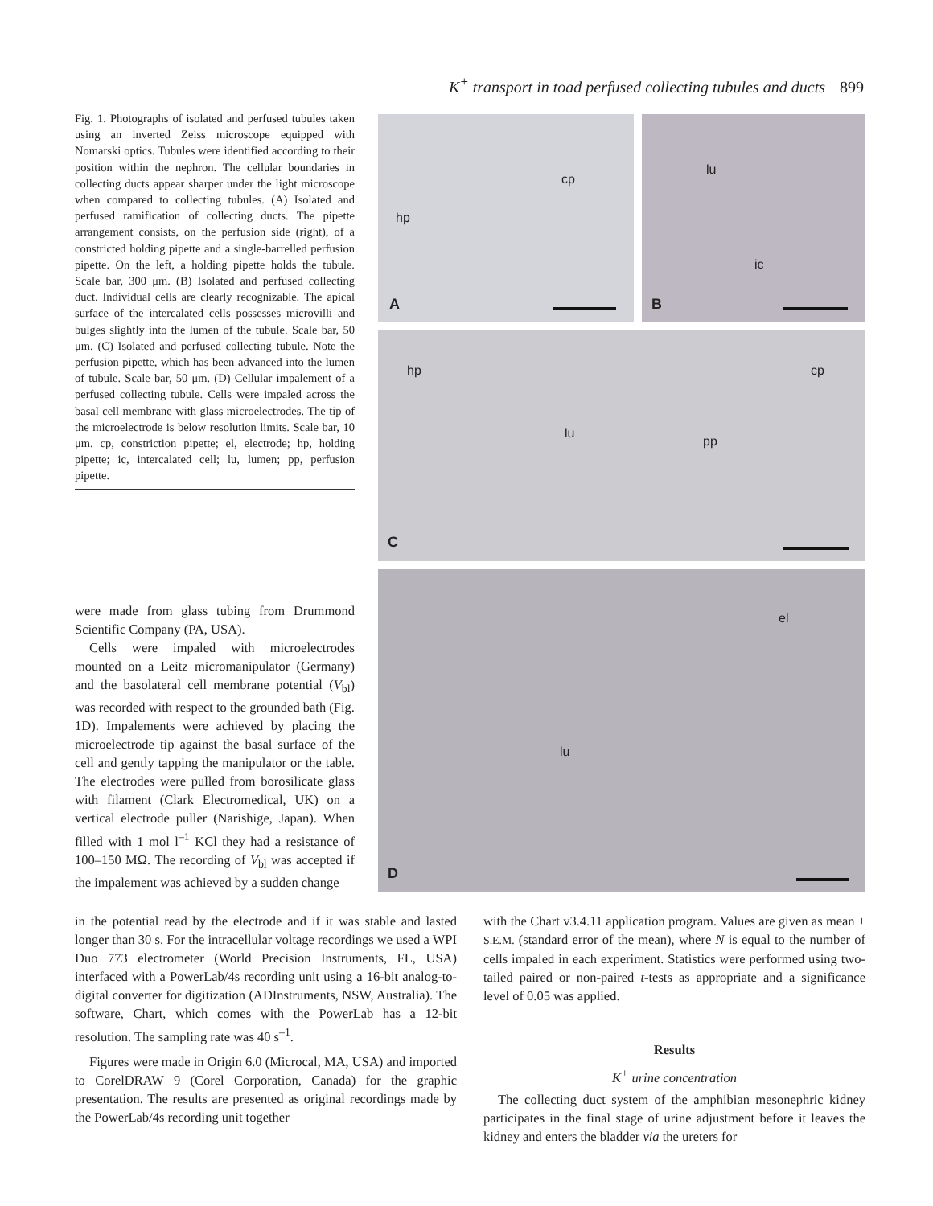K<sup>+</sup> transport in toad perfused collecting tubules and ducts 899
Fig. 1. Photographs of isolated and perfused tubules taken using an inverted Zeiss microscope equipped with Nomarski optics. Tubules were identified according to their position within the nephron. The cellular boundaries in collecting ducts appear sharper under the light microscope when compared to collecting tubules. (A) Isolated and perfused ramification of collecting ducts. The pipette arrangement consists, on the perfusion side (right), of a constricted holding pipette and a single-barrelled perfusion pipette. On the left, a holding pipette holds the tubule. Scale bar, 300 μm. (B) Isolated and perfused collecting duct. Individual cells are clearly recognizable. The apical surface of the intercalated cells possesses microvilli and bulges slightly into the lumen of the tubule. Scale bar, 50 μm. (C) Isolated and perfused collecting tubule. Note the perfusion pipette, which has been advanced into the lumen of tubule. Scale bar, 50 μm. (D) Cellular impalement of a perfused collecting tubule. Cells were impaled across the basal cell membrane with glass microelectrodes. The tip of the microelectrode is below resolution limits. Scale bar, 10 μm. cp, constriction pipette; el, electrode; hp, holding pipette; ic, intercalated cell; lu, lumen; pp, perfusion pipette.
cp
hp
A
lu
ic
B
hp cp
lu
pp
C
el
lu
D
were made from glass tubing from Drummond Scientific Company (PA, USA).
Cells were impaled with microelectrodes mounted on a Leitz micromanipulator (Germany) and the basolateral cell membrane potential (V<sub>bl</sub>) was recorded with respect to the grounded bath (Fig. 1D). Impalements were achieved by placing the microelectrode tip against the basal surface of the cell and gently tapping the manipulator or the table. The electrodes were pulled from borosilicate glass with filament (Clark Electromedical, UK) on a vertical electrode puller (Narishige, Japan). When filled with 1 mol l<sup>–1</sup> KCl they had a resistance of 100–150 MΩ. The recording of V<sub>bl</sub> was accepted if the impalement was achieved by a sudden change
in the potential read by the electrode and if it was stable and lasted longer than 30 s. For the intracellular voltage recordings we used a WPI Duo 773 electrometer (World Precision Instruments, FL, USA) interfaced with a PowerLab/4s recording unit using a 16-bit analog-to-digital converter for digitization (ADInstruments, NSW, Australia). The software, Chart, which comes with the PowerLab has a 12-bit resolution. The sampling rate was 40 s<sup>–1</sup>.
Figures were made in Origin 6.0 (Microcal, MA, USA) and imported to CorelDRAW 9 (Corel Corporation, Canada) for the graphic presentation. The results are presented as original recordings made by the PowerLab/4s recording unit together
with the Chart v3.4.11 application program. Values are given as mean ± S.E.M. (standard error of the mean), where N is equal to the number of cells impaled in each experiment. Statistics were performed using two-tailed paired or non-paired t-tests as appropriate and a significance level of 0.05 was applied.
Results
K<sup>+</sup> urine concentration
The collecting duct system of the amphibian mesonephric kidney participates in the final stage of urine adjustment before it leaves the kidney and enters the bladder via the ureters for